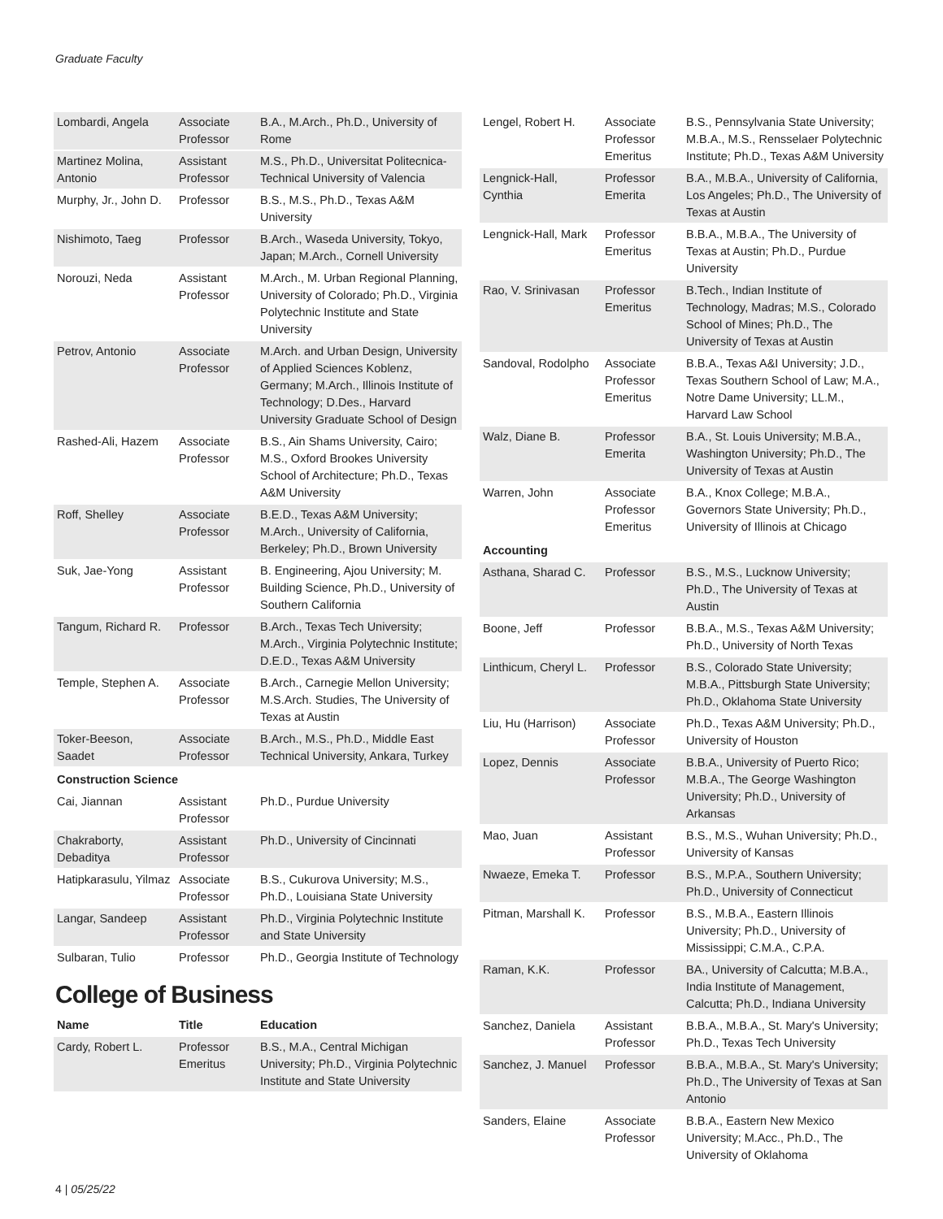Graduate Faculty
| Lombardi, Angela | Associate Professor | B.A., M.Arch., Ph.D., University of Rome |
| Martinez Molina, Antonio | Assistant Professor | M.S., Ph.D., Universitat Politecnica-Technical University of Valencia |
| Murphy, Jr., John D. | Professor | B.S., M.S., Ph.D., Texas A&M University |
| Nishimoto, Taeg | Professor | B.Arch., Waseda University, Tokyo, Japan; M.Arch., Cornell University |
| Norouzi, Neda | Assistant Professor | M.Arch., M. Urban Regional Planning, University of Colorado; Ph.D., Virginia Polytechnic Institute and State University |
| Petrov, Antonio | Associate Professor | M.Arch. and Urban Design, University of Applied Sciences Koblenz, Germany; M.Arch., Illinois Institute of Technology; D.Des., Harvard University Graduate School of Design |
| Rashed-Ali, Hazem | Associate Professor | B.S., Ain Shams University, Cairo; M.S., Oxford Brookes University School of Architecture; Ph.D., Texas A&M University |
| Roff, Shelley | Associate Professor | B.E.D., Texas A&M University; M.Arch., University of California, Berkeley; Ph.D., Brown University |
| Suk, Jae-Yong | Assistant Professor | B. Engineering, Ajou University; M. Building Science, Ph.D., University of Southern California |
| Tangum, Richard R. | Professor | B.Arch., Texas Tech University; M.Arch., Virginia Polytechnic Institute; D.E.D., Texas A&M University |
| Temple, Stephen A. | Associate Professor | B.Arch., Carnegie Mellon University; M.S.Arch. Studies, The University of Texas at Austin |
| Toker-Beeson, Saadet | Associate Professor | B.Arch., M.S., Ph.D., Middle East Technical University, Ankara, Turkey |
| Construction Science | | |
| Cai, Jiannan | Assistant Professor | Ph.D., Purdue University |
| Chakraborty, Debaditya | Assistant Professor | Ph.D., University of Cincinnati |
| Hatipkarasulu, Yilmaz | Associate Professor | B.S., Cukurova University; M.S., Ph.D., Louisiana State University |
| Langar, Sandeep | Assistant Professor | Ph.D., Virginia Polytechnic Institute and State University |
| Sulbaran, Tulio | Professor | Ph.D., Georgia Institute of Technology |
College of Business
| Name | Title | Education |
| --- | --- | --- |
| Cardy, Robert L. | Professor Emeritus | B.S., M.A., Central Michigan University; Ph.D., Virginia Polytechnic Institute and State University |
| Lengel, Robert H. | Associate Professor Emeritus | B.S., Pennsylvania State University; M.B.A., M.S., Rensselaer Polytechnic Institute; Ph.D., Texas A&M University |
| Lengnick-Hall, Cynthia | Professor Emerita | B.A., M.B.A., University of California, Los Angeles; Ph.D., The University of Texas at Austin |
| Lengnick-Hall, Mark | Professor Emeritus | B.B.A., M.B.A., The University of Texas at Austin; Ph.D., Purdue University |
| Rao, V. Srinivasan | Professor Emeritus | B.Tech., Indian Institute of Technology, Madras; M.S., Colorado School of Mines; Ph.D., The University of Texas at Austin |
| Sandoval, Rodolpho | Associate Professor Emeritus | B.B.A., Texas A&I University; J.D., Texas Southern School of Law; M.A., Notre Dame University; LL.M., Harvard Law School |
| Walz, Diane B. | Professor Emerita | B.A., St. Louis University; M.B.A., Washington University; Ph.D., The University of Texas at Austin |
| Warren, John | Associate Professor Emeritus | B.A., Knox College; M.B.A., Governors State University; Ph.D., University of Illinois at Chicago |
| Accounting | | |
| Asthana, Sharad C. | Professor | B.S., M.S., Lucknow University; Ph.D., The University of Texas at Austin |
| Boone, Jeff | Professor | B.B.A., M.S., Texas A&M University; Ph.D., University of North Texas |
| Linthicum, Cheryl L. | Professor | B.S., Colorado State University; M.B.A., Pittsburgh State University; Ph.D., Oklahoma State University |
| Liu, Hu (Harrison) | Associate Professor | Ph.D., Texas A&M University; Ph.D., University of Houston |
| Lopez, Dennis | Associate Professor | B.B.A., University of Puerto Rico; M.B.A., The George Washington University; Ph.D., University of Arkansas |
| Mao, Juan | Assistant Professor | B.S., M.S., Wuhan University; Ph.D., University of Kansas |
| Nwaeze, Emeka T. | Professor | B.S., M.P.A., Southern University; Ph.D., University of Connecticut |
| Pitman, Marshall K. | Professor | B.S., M.B.A., Eastern Illinois University; Ph.D., University of Mississippi; C.M.A., C.P.A. |
| Raman, K.K. | Professor | BA., University of Calcutta; M.B.A., India Institute of Management, Calcutta; Ph.D., Indiana University |
| Sanchez, Daniela | Assistant Professor | B.B.A., M.B.A., St. Mary's University; Ph.D., Texas Tech University |
| Sanchez, J. Manuel | Professor | B.B.A., M.B.A., St. Mary's University; Ph.D., The University of Texas at San Antonio |
| Sanders, Elaine | Associate Professor | B.B.A., Eastern New Mexico University; M.Acc., Ph.D., The University of Oklahoma |
4 | 05/25/22